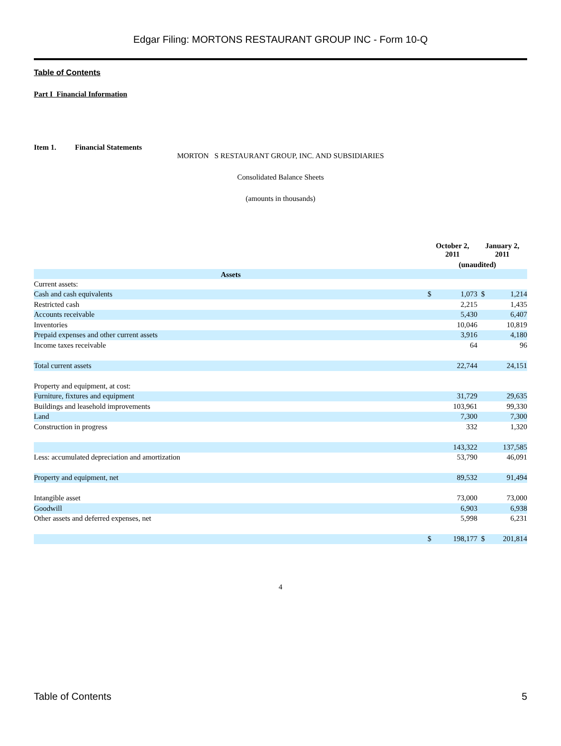Edgar Filing: MORTONS RESTAURANT GROUP INC - Form 10-Q
Table of Contents
Part I Financial Information
Item 1. Financial Statements
MORTON S RESTAURANT GROUP, INC. AND SUBSIDIARIES
Consolidated Balance Sheets
(amounts in thousands)
| | October 2, 2011 | | January 2, 2011 | |
| --- | --- | --- | --- | --- |
| | (unaudited) | | | |
| Assets | | | | |
| Current assets: | | | | |
| Cash and cash equivalents | $ | 1,073 | $ | 1,214 |
| Restricted cash | | 2,215 | | 1,435 |
| Accounts receivable | | 5,430 | | 6,407 |
| Inventories | | 10,046 | | 10,819 |
| Prepaid expenses and other current assets | | 3,916 | | 4,180 |
| Income taxes receivable | | 64 | | 96 |
| Total current assets | | 22,744 | | 24,151 |
| Property and equipment, at cost: | | | | |
| Furniture, fixtures and equipment | | 31,729 | | 29,635 |
| Buildings and leasehold improvements | | 103,961 | | 99,330 |
| Land | | 7,300 | | 7,300 |
| Construction in progress | | 332 | | 1,320 |
| | | 143,322 | | 137,585 |
| Less: accumulated depreciation and amortization | | 53,790 | | 46,091 |
| Property and equipment, net | | 89,532 | | 91,494 |
| Intangible asset | | 73,000 | | 73,000 |
| Goodwill | | 6,903 | | 6,938 |
| Other assets and deferred expenses, net | | 5,998 | | 6,231 |
| | $ | 198,177 | $ | 201,814 |
4
Table of Contents 5